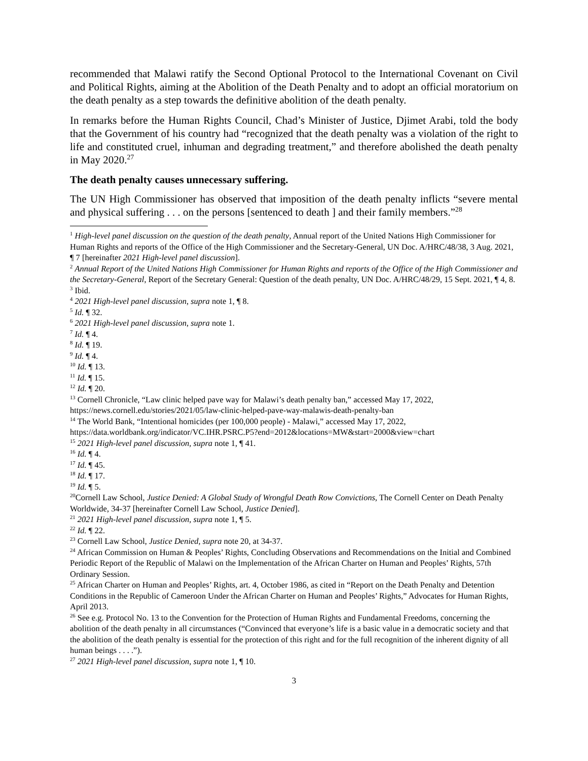recommended that Malawi ratify the Second Optional Protocol to the International Covenant on Civil and Political Rights, aiming at the Abolition of the Death Penalty and to adopt an official moratorium on the death penalty as a step towards the definitive abolition of the death penalty.
In remarks before the Human Rights Council, Chad’s Minister of Justice, Djimet Arabi, told the body that the Government of his country had “recognized that the death penalty was a violation of the right to life and constituted cruel, inhuman and degrading treatment,” and therefore abolished the death penalty in May 2020.<sup>27</sup>
The death penalty causes unnecessary suffering.
The UN High Commissioner has observed that imposition of the death penalty inflicts “severe mental and physical suffering . . . on the persons [sentenced to death ] and their family members.”<sup>28</sup>
<sup>1</sup> High-level panel discussion on the question of the death penalty, Annual report of the United Nations High Commissioner for Human Rights and reports of the Office of the High Commissioner and the Secretary-General, UN Doc. A/HRC/48/38, 3 Aug. 2021, ¶ 7 [hereinafter 2021 High-level panel discussion].
<sup>2</sup> Annual Report of the United Nations High Commissioner for Human Rights and reports of the Office of the High Commissioner and the Secretary-General, Report of the Secretary General: Question of the death penalty, UN Doc. A/HRC/48/29, 15 Sept. 2021, ¶ 4, 8.
<sup>3</sup> Ibid.
<sup>4</sup> 2021 High-level panel discussion, supra note 1, ¶ 8.
<sup>5</sup> Id. ¶ 32.
<sup>6</sup> 2021 High-level panel discussion, supra note 1.
<sup>7</sup> Id. ¶ 4.
<sup>8</sup> Id. ¶ 19.
<sup>9</sup> Id. ¶ 4.
<sup>10</sup> Id. ¶ 13.
<sup>11</sup> Id. ¶ 15.
<sup>12</sup> Id. ¶ 20.
<sup>13</sup> Cornell Chronicle, “Law clinic helped pave way for Malawi’s death penalty ban,” accessed May 17, 2022, https://news.cornell.edu/stories/2021/05/law-clinic-helped-pave-way-malawis-death-penalty-ban
<sup>14</sup> The World Bank, “Intentional homicides (per 100,000 people) - Malawi,” accessed May 17, 2022, https://data.worldbank.org/indicator/VC.IHR.PSRC.P5?end=2012&locations=MW&start=2000&view=chart
<sup>15</sup> 2021 High-level panel discussion, supra note 1, ¶ 41.
<sup>16</sup> Id. ¶ 4.
<sup>17</sup> Id. ¶ 45.
<sup>18</sup> Id. ¶ 17.
<sup>19</sup> Id. ¶ 5.
<sup>20</sup> Cornell Law School, Justice Denied: A Global Study of Wrongful Death Row Convictions, The Cornell Center on Death Penalty Worldwide, 34-37 [hereinafter Cornell Law School, Justice Denied].
<sup>21</sup> 2021 High-level panel discussion, supra note 1, ¶ 5.
<sup>22</sup> Id. ¶ 22.
<sup>23</sup> Cornell Law School, Justice Denied, supra note 20, at 34-37.
<sup>24</sup> African Commission on Human & Peoples’ Rights, Concluding Observations and Recommendations on the Initial and Combined Periodic Report of the Republic of Malawi on the Implementation of the African Charter on Human and Peoples’ Rights, 57th Ordinary Session.
<sup>25</sup> African Charter on Human and Peoples’ Rights, art. 4, October 1986, as cited in “Report on the Death Penalty and Detention Conditions in the Republic of Cameroon Under the African Charter on Human and Peoples’ Rights,” Advocates for Human Rights, April 2013.
<sup>26</sup> See e.g. Protocol No. 13 to the Convention for the Protection of Human Rights and Fundamental Freedoms, concerning the abolition of the death penalty in all circumstances (“Convinced that everyone’s life is a basic value in a democratic society and that the abolition of the death penalty is essential for the protection of this right and for the full recognition of the inherent dignity of all human beings . . . .”).
<sup>27</sup> 2021 High-level panel discussion, supra note 1, ¶ 10.
3